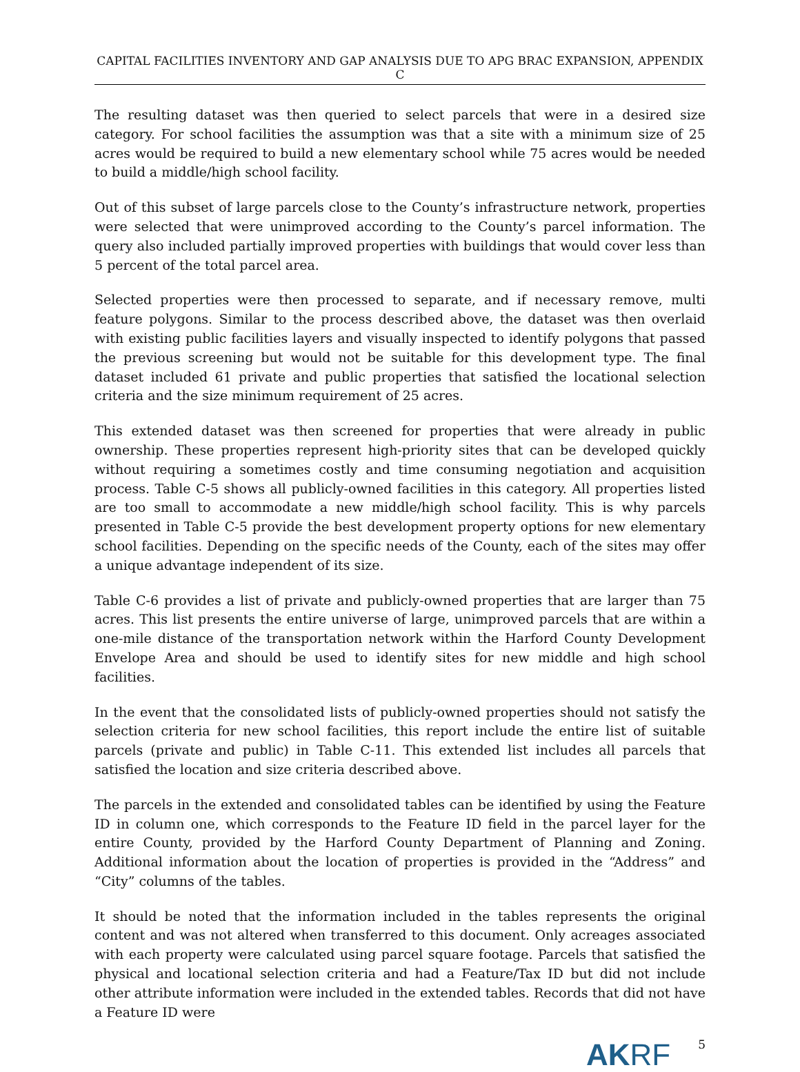CAPITAL FACILITIES INVENTORY AND GAP ANALYSIS DUE TO APG BRAC EXPANSION, APPENDIX C
The resulting dataset was then queried to select parcels that were in a desired size category. For school facilities the assumption was that a site with a minimum size of 25 acres would be required to build a new elementary school while 75 acres would be needed to build a middle/high school facility.
Out of this subset of large parcels close to the County’s infrastructure network, properties were selected that were unimproved according to the County’s parcel information. The query also included partially improved properties with buildings that would cover less than 5 percent of the total parcel area.
Selected properties were then processed to separate, and if necessary remove, multi feature polygons. Similar to the process described above, the dataset was then overlaid with existing public facilities layers and visually inspected to identify polygons that passed the previous screening but would not be suitable for this development type. The final dataset included 61 private and public properties that satisfied the locational selection criteria and the size minimum requirement of 25 acres.
This extended dataset was then screened for properties that were already in public ownership. These properties represent high-priority sites that can be developed quickly without requiring a sometimes costly and time consuming negotiation and acquisition process. Table C-5 shows all publicly-owned facilities in this category. All properties listed are too small to accommodate a new middle/high school facility. This is why parcels presented in Table C-5 provide the best development property options for new elementary school facilities. Depending on the specific needs of the County, each of the sites may offer a unique advantage independent of its size.
Table C-6 provides a list of private and publicly-owned properties that are larger than 75 acres. This list presents the entire universe of large, unimproved parcels that are within a one-mile distance of the transportation network within the Harford County Development Envelope Area and should be used to identify sites for new middle and high school facilities.
In the event that the consolidated lists of publicly-owned properties should not satisfy the selection criteria for new school facilities, this report include the entire list of suitable parcels (private and public) in Table C-11. This extended list includes all parcels that satisfied the location and size criteria described above.
The parcels in the extended and consolidated tables can be identified by using the Feature ID in column one, which corresponds to the Feature ID field in the parcel layer for the entire County, provided by the Harford County Department of Planning and Zoning. Additional information about the location of properties is provided in the “Address” and “City” columns of the tables.
It should be noted that the information included in the tables represents the original content and was not altered when transferred to this document. Only acreages associated with each property were calculated using parcel square footage. Parcels that satisfied the physical and locational selection criteria and had a Feature/Tax ID but did not include other attribute information were included in the extended tables. Records that did not have a Feature ID were
AKRF
5